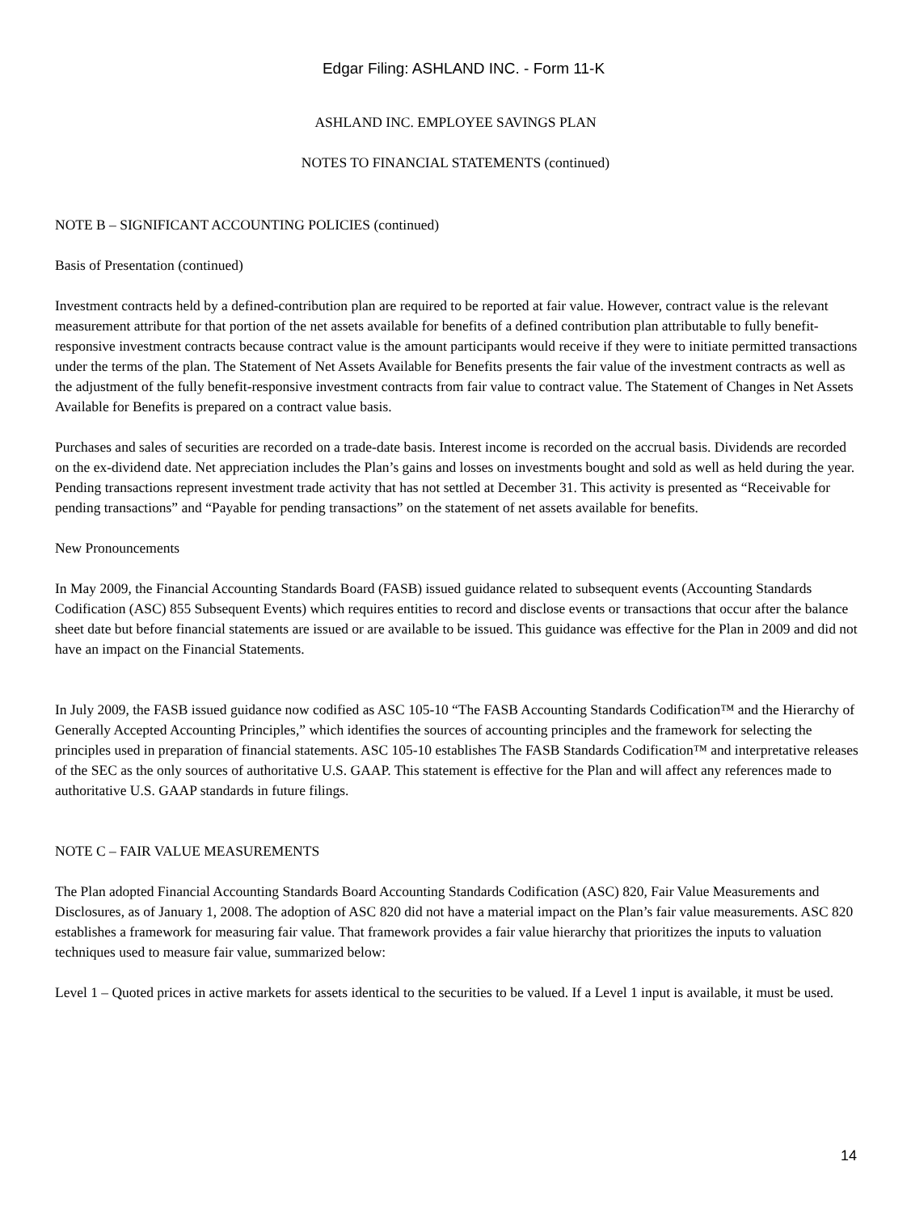Edgar Filing: ASHLAND INC. - Form 11-K
ASHLAND INC. EMPLOYEE SAVINGS PLAN
NOTES TO FINANCIAL STATEMENTS (continued)
NOTE B – SIGNIFICANT ACCOUNTING POLICIES (continued)
Basis of Presentation (continued)
Investment contracts held by a defined-contribution plan are required to be reported at fair value. However, contract value is the relevant measurement attribute for that portion of the net assets available for benefits of a defined contribution plan attributable to fully benefit-responsive investment contracts because contract value is the amount participants would receive if they were to initiate permitted transactions under the terms of the plan. The Statement of Net Assets Available for Benefits presents the fair value of the investment contracts as well as the adjustment of the fully benefit-responsive investment contracts from fair value to contract value. The Statement of Changes in Net Assets Available for Benefits is prepared on a contract value basis.
Purchases and sales of securities are recorded on a trade-date basis. Interest income is recorded on the accrual basis. Dividends are recorded on the ex-dividend date. Net appreciation includes the Plan’s gains and losses on investments bought and sold as well as held during the year. Pending transactions represent investment trade activity that has not settled at December 31. This activity is presented as “Receivable for pending transactions” and “Payable for pending transactions” on the statement of net assets available for benefits.
New Pronouncements
In May 2009, the Financial Accounting Standards Board (FASB) issued guidance related to subsequent events (Accounting Standards Codification (ASC) 855 Subsequent Events) which requires entities to record and disclose events or transactions that occur after the balance sheet date but before financial statements are issued or are available to be issued. This guidance was effective for the Plan in 2009 and did not have an impact on the Financial Statements.
In July 2009, the FASB issued guidance now codified as ASC 105-10 “The FASB Accounting Standards Codification™ and the Hierarchy of Generally Accepted Accounting Principles,” which identifies the sources of accounting principles and the framework for selecting the principles used in preparation of financial statements. ASC 105-10 establishes The FASB Standards Codification™ and interpretative releases of the SEC as the only sources of authoritative U.S. GAAP. This statement is effective for the Plan and will affect any references made to authoritative U.S. GAAP standards in future filings.
NOTE C – FAIR VALUE MEASUREMENTS
The Plan adopted Financial Accounting Standards Board Accounting Standards Codification (ASC) 820, Fair Value Measurements and Disclosures, as of January 1, 2008. The adoption of ASC 820 did not have a material impact on the Plan’s fair value measurements. ASC 820 establishes a framework for measuring fair value. That framework provides a fair value hierarchy that prioritizes the inputs to valuation techniques used to measure fair value, summarized below:
Level 1 – Quoted prices in active markets for assets identical to the securities to be valued. If a Level 1 input is available, it must be used.
14